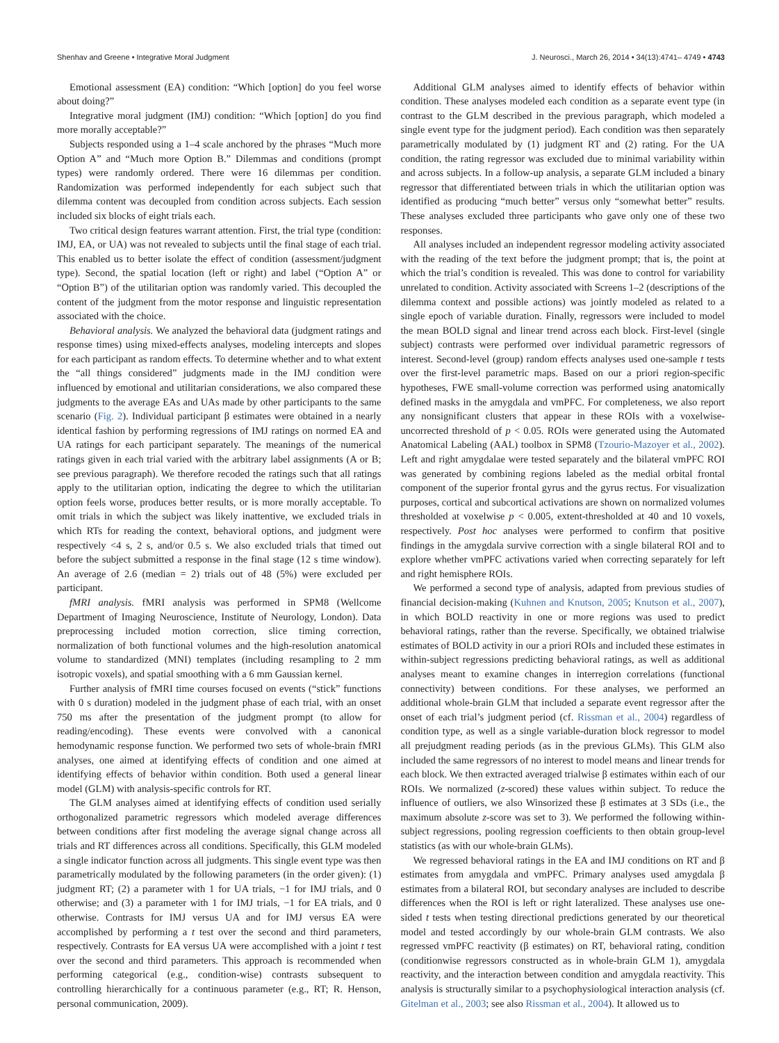Shenhav and Greene • Integrative Moral Judgment J. Neurosci., March 26, 2014 • 34(13):4741– 4749 • 4743
Emotional assessment (EA) condition: “Which [option] do you feel worse about doing?”
Integrative moral judgment (IMJ) condition: “Which [option] do you find more morally acceptable?”
Subjects responded using a 1–4 scale anchored by the phrases “Much more Option A” and “Much more Option B.” Dilemmas and conditions (prompt types) were randomly ordered. There were 16 dilemmas per condition. Randomization was performed independently for each subject such that dilemma content was decoupled from condition across subjects. Each session included six blocks of eight trials each.
Two critical design features warrant attention. First, the trial type (condition: IMJ, EA, or UA) was not revealed to subjects until the final stage of each trial. This enabled us to better isolate the effect of condition (assessment/judgment type). Second, the spatial location (left or right) and label (“Option A” or “Option B”) of the utilitarian option was randomly varied. This decoupled the content of the judgment from the motor response and linguistic representation associated with the choice.
Behavioral analysis. We analyzed the behavioral data (judgment ratings and response times) using mixed-effects analyses, modeling intercepts and slopes for each participant as random effects. To determine whether and to what extent the “all things considered” judgments made in the IMJ condition were influenced by emotional and utilitarian considerations, we also compared these judgments to the average EAs and UAs made by other participants to the same scenario (Fig. 2). Individual participant β estimates were obtained in a nearly identical fashion by performing regressions of IMJ ratings on normed EA and UA ratings for each participant separately. The meanings of the numerical ratings given in each trial varied with the arbitrary label assignments (A or B; see previous paragraph). We therefore recoded the ratings such that all ratings apply to the utilitarian option, indicating the degree to which the utilitarian option feels worse, produces better results, or is more morally acceptable. To omit trials in which the subject was likely inattentive, we excluded trials in which RTs for reading the context, behavioral options, and judgment were respectively <4 s, 2 s, and/or 0.5 s. We also excluded trials that timed out before the subject submitted a response in the final stage (12 s time window). An average of 2.6 (median = 2) trials out of 48 (5%) were excluded per participant.
fMRI analysis. fMRI analysis was performed in SPM8 (Wellcome Department of Imaging Neuroscience, Institute of Neurology, London). Data preprocessing included motion correction, slice timing correction, normalization of both functional volumes and the high-resolution anatomical volume to standardized (MNI) templates (including resampling to 2 mm isotropic voxels), and spatial smoothing with a 6 mm Gaussian kernel.
Further analysis of fMRI time courses focused on events (“stick” functions with 0 s duration) modeled in the judgment phase of each trial, with an onset 750 ms after the presentation of the judgment prompt (to allow for reading/encoding). These events were convolved with a canonical hemodynamic response function. We performed two sets of whole-brain fMRI analyses, one aimed at identifying effects of condition and one aimed at identifying effects of behavior within condition. Both used a general linear model (GLM) with analysis-specific controls for RT.
The GLM analyses aimed at identifying effects of condition used serially orthogonalized parametric regressors which modeled average differences between conditions after first modeling the average signal change across all trials and RT differences across all conditions. Specifically, this GLM modeled a single indicator function across all judgments. This single event type was then parametrically modulated by the following parameters (in the order given): (1) judgment RT; (2) a parameter with 1 for UA trials, −1 for IMJ trials, and 0 otherwise; and (3) a parameter with 1 for IMJ trials, −1 for EA trials, and 0 otherwise. Contrasts for IMJ versus UA and for IMJ versus EA were accomplished by performing a t test over the second and third parameters, respectively. Contrasts for EA versus UA were accomplished with a joint t test over the second and third parameters. This approach is recommended when performing categorical (e.g., condition-wise) contrasts subsequent to controlling hierarchically for a continuous parameter (e.g., RT; R. Henson, personal communication, 2009).
Additional GLM analyses aimed to identify effects of behavior within condition. These analyses modeled each condition as a separate event type (in contrast to the GLM described in the previous paragraph, which modeled a single event type for the judgment period). Each condition was then separately parametrically modulated by (1) judgment RT and (2) rating. For the UA condition, the rating regressor was excluded due to minimal variability within and across subjects. In a follow-up analysis, a separate GLM included a binary regressor that differentiated between trials in which the utilitarian option was identified as producing “much better” versus only “somewhat better” results. These analyses excluded three participants who gave only one of these two responses.
All analyses included an independent regressor modeling activity associated with the reading of the text before the judgment prompt; that is, the point at which the trial’s condition is revealed. This was done to control for variability unrelated to condition. Activity associated with Screens 1–2 (descriptions of the dilemma context and possible actions) was jointly modeled as related to a single epoch of variable duration. Finally, regressors were included to model the mean BOLD signal and linear trend across each block. First-level (single subject) contrasts were performed over individual parametric regressors of interest. Second-level (group) random effects analyses used one-sample t tests over the first-level parametric maps. Based on our a priori region-specific hypotheses, FWE small-volume correction was performed using anatomically defined masks in the amygdala and vmPFC. For completeness, we also report any nonsignificant clusters that appear in these ROIs with a voxelwise-uncorrected threshold of p < 0.05. ROIs were generated using the Automated Anatomical Labeling (AAL) toolbox in SPM8 (Tzourio-Mazoyer et al., 2002). Left and right amygdalae were tested separately and the bilateral vmPFC ROI was generated by combining regions labeled as the medial orbital frontal component of the superior frontal gyrus and the gyrus rectus. For visualization purposes, cortical and subcortical activations are shown on normalized volumes thresholded at voxelwise p < 0.005, extent-thresholded at 40 and 10 voxels, respectively. Post hoc analyses were performed to confirm that positive findings in the amygdala survive correction with a single bilateral ROI and to explore whether vmPFC activations varied when correcting separately for left and right hemisphere ROIs.
We performed a second type of analysis, adapted from previous studies of financial decision-making (Kuhnen and Knutson, 2005; Knutson et al., 2007), in which BOLD reactivity in one or more regions was used to predict behavioral ratings, rather than the reverse. Specifically, we obtained trialwise estimates of BOLD activity in our a priori ROIs and included these estimates in within-subject regressions predicting behavioral ratings, as well as additional analyses meant to examine changes in interregion correlations (functional connectivity) between conditions. For these analyses, we performed an additional whole-brain GLM that included a separate event regressor after the onset of each trial’s judgment period (cf. Rissman et al., 2004) regardless of condition type, as well as a single variable-duration block regressor to model all prejudgment reading periods (as in the previous GLMs). This GLM also included the same regressors of no interest to model means and linear trends for each block. We then extracted averaged trialwise β estimates within each of our ROIs. We normalized (z-scored) these values within subject. To reduce the influence of outliers, we also Winsorized these β estimates at 3 SDs (i.e., the maximum absolute z-score was set to 3). We performed the following within-subject regressions, pooling regression coefficients to then obtain group-level statistics (as with our whole-brain GLMs).
We regressed behavioral ratings in the EA and IMJ conditions on RT and β estimates from amygdala and vmPFC. Primary analyses used amygdala β estimates from a bilateral ROI, but secondary analyses are included to describe differences when the ROI is left or right lateralized. These analyses use one-sided t tests when testing directional predictions generated by our theoretical model and tested accordingly by our whole-brain GLM contrasts. We also regressed vmPFC reactivity (β estimates) on RT, behavioral rating, condition (conditionwise regressors constructed as in whole-brain GLM 1), amygdala reactivity, and the interaction between condition and amygdala reactivity. This analysis is structurally similar to a psychophysiological interaction analysis (cf. Gitelman et al., 2003; see also Rissman et al., 2004). It allowed us to